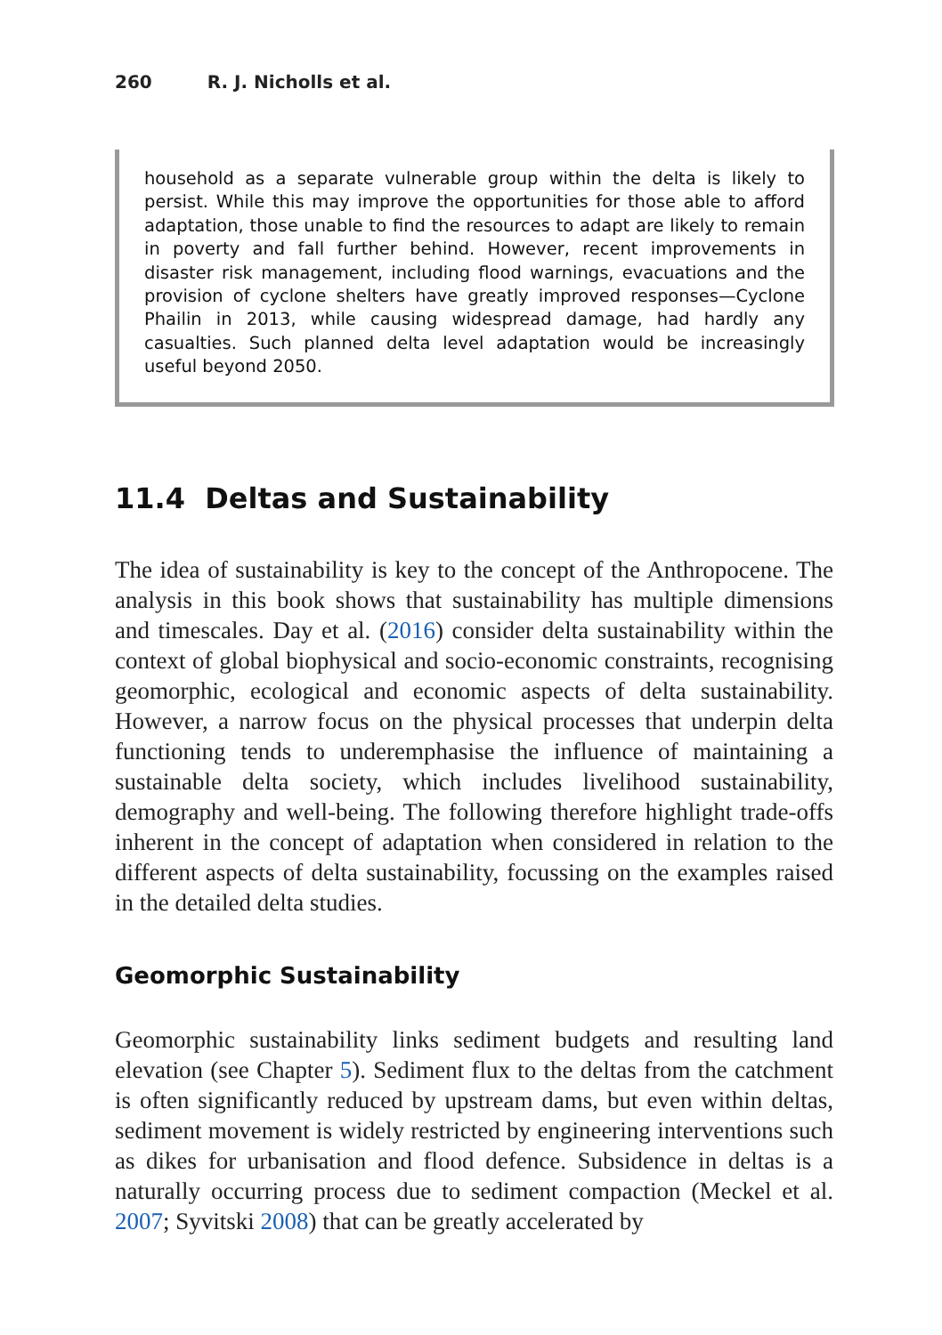260 R. J. Nicholls et al.
household as a separate vulnerable group within the delta is likely to persist. While this may improve the opportunities for those able to afford adaptation, those unable to find the resources to adapt are likely to remain in poverty and fall further behind. However, recent improvements in disaster risk management, including flood warnings, evacuations and the provision of cyclone shelters have greatly improved responses—Cyclone Phailin in 2013, while causing widespread damage, had hardly any casualties. Such planned delta level adaptation would be increasingly useful beyond 2050.
11.4 Deltas and Sustainability
The idea of sustainability is key to the concept of the Anthropocene. The analysis in this book shows that sustainability has multiple dimensions and timescales. Day et al. (2016) consider delta sustainability within the context of global biophysical and socio-economic constraints, recognising geomorphic, ecological and economic aspects of delta sustainability. However, a narrow focus on the physical processes that underpin delta functioning tends to underemphasise the influence of maintaining a sustainable delta society, which includes livelihood sustainability, demography and well-being. The following therefore highlight trade-offs inherent in the concept of adaptation when considered in relation to the different aspects of delta sustainability, focussing on the examples raised in the detailed delta studies.
Geomorphic Sustainability
Geomorphic sustainability links sediment budgets and resulting land elevation (see Chapter 5). Sediment flux to the deltas from the catchment is often significantly reduced by upstream dams, but even within deltas, sediment movement is widely restricted by engineering interventions such as dikes for urbanisation and flood defence. Subsidence in deltas is a naturally occurring process due to sediment compaction (Meckel et al. 2007; Syvitski 2008) that can be greatly accelerated by